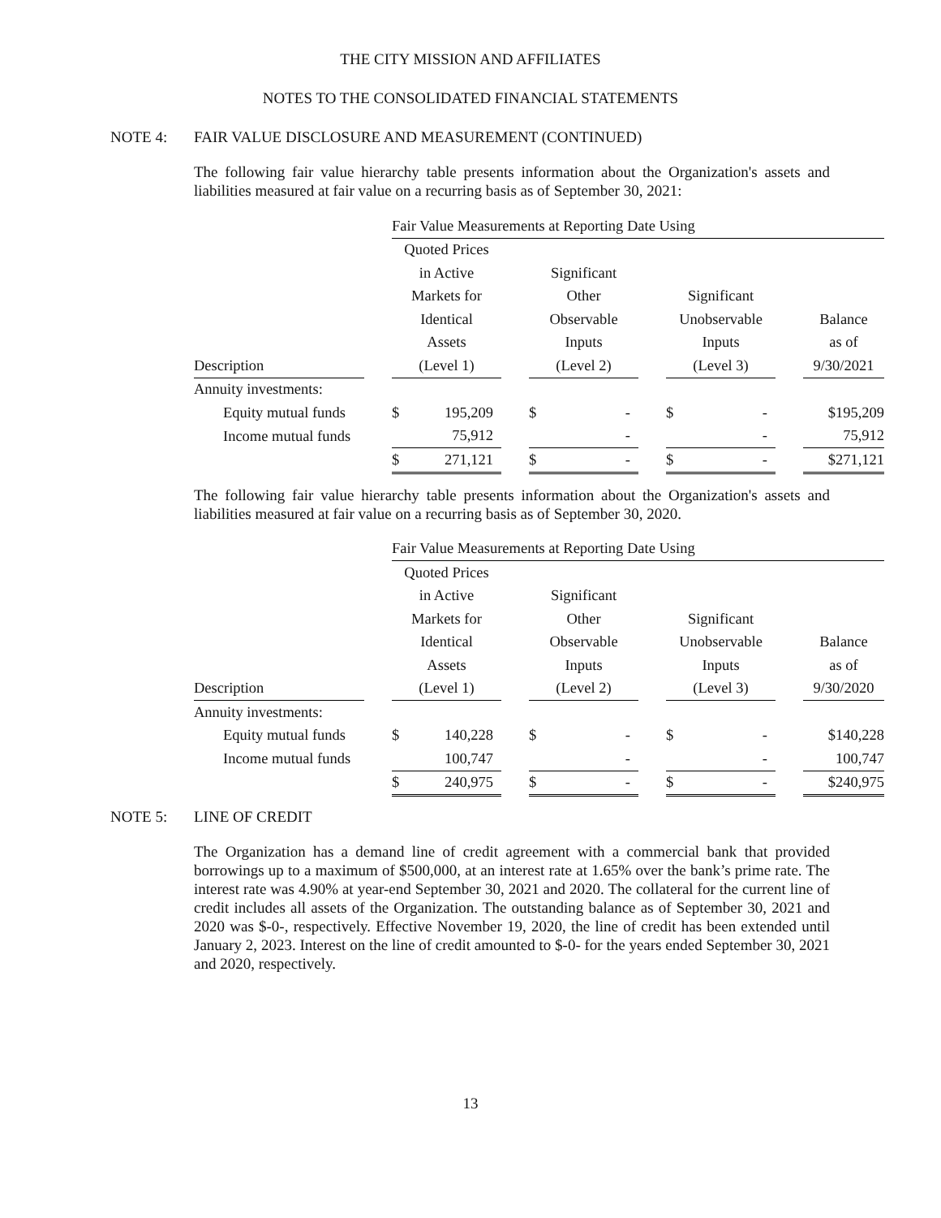THE CITY MISSION AND AFFILIATES
NOTES TO THE CONSOLIDATED FINANCIAL STATEMENTS
NOTE 4: FAIR VALUE DISCLOSURE AND MEASUREMENT (CONTINUED)
The following fair value hierarchy table presents information about the Organization's assets and liabilities measured at fair value on a recurring basis as of September 30, 2021:
| | | Fair Value Measurements at Reporting Date Using | | | | | | | | | |
| | | Quoted Prices | | | | | | | | | |
| | | in Active | | | Significant | | | | | | |
| | | Markets for | | | Other | | | Significant | | | |
| | | Identical | | | Observable | | | Unobservable | | | Balance |
| | | Assets | | | Inputs | | | Inputs | | | as of |
| Description | | (Level 1) | | | (Level 2) | | | (Level 3) | | | 9/30/2021 |
| Annuity investments: | | | | | | | | | | | |
| Equity mutual funds | | $ | 195,209 | | $ | - | | $ | - | | $195,209 |
| Income mutual funds | | | 75,912 | | | - | | | - | | 75,912 |
| | | $ | 271,121 | | $ | - | | $ | - | | $271,121 |
The following fair value hierarchy table presents information about the Organization's assets and liabilities measured at fair value on a recurring basis as of September 30, 2020.
| | | Fair Value Measurements at Reporting Date Using | | | | | | | | | |
| | | Quoted Prices | | | | | | | | | |
| | | in Active | | | Significant | | | | | | |
| | | Markets for | | | Other | | | Significant | | | |
| | | Identical | | | Observable | | | Unobservable | | | Balance |
| | | Assets | | | Inputs | | | Inputs | | | as of |
| Description | | (Level 1) | | | (Level 2) | | | (Level 3) | | | 9/30/2020 |
| Annuity investments: | | | | | | | | | | | |
| Equity mutual funds | | $ | 140,228 | | $ | - | | $ | - | | $140,228 |
| Income mutual funds | | | 100,747 | | | - | | | - | | 100,747 |
| | | $ | 240,975 | | $ | - | | $ | - | | $240,975 |
NOTE 5: LINE OF CREDIT
The Organization has a demand line of credit agreement with a commercial bank that provided borrowings up to a maximum of $500,000, at an interest rate at 1.65% over the bank’s prime rate. The interest rate was 4.90% at year-end September 30, 2021 and 2020. The collateral for the current line of credit includes all assets of the Organization. The outstanding balance as of September 30, 2021 and 2020 was $-0-, respectively. Effective November 19, 2020, the line of credit has been extended until January 2, 2023. Interest on the line of credit amounted to $-0- for the years ended September 30, 2021 and 2020, respectively.
13